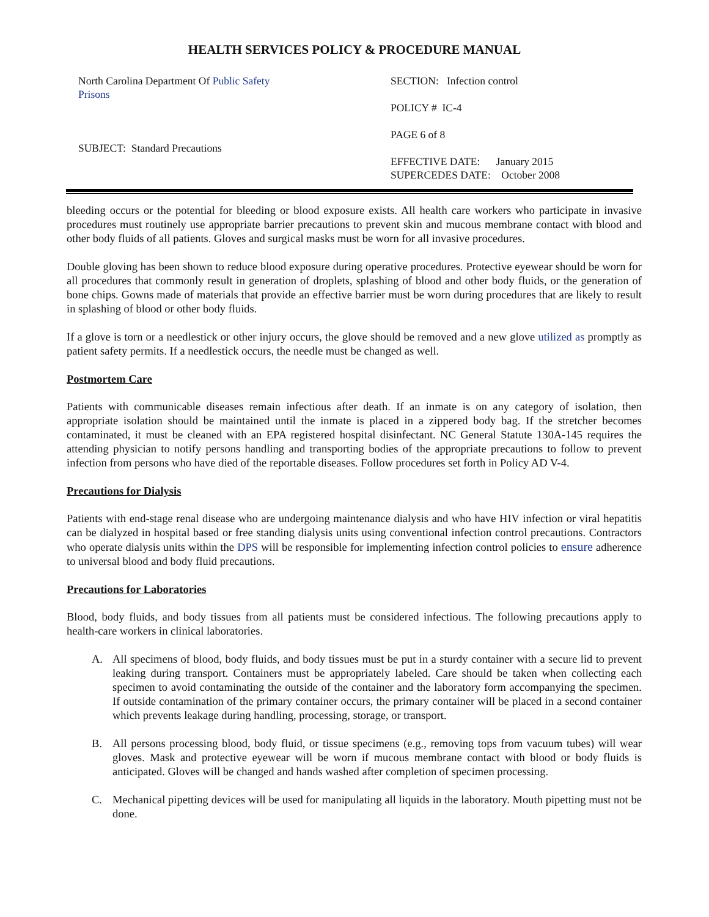HEALTH SERVICES POLICY & PROCEDURE MANUAL
North Carolina Department Of Public Safety
Prisons
SUBJECT: Standard Precautions
SECTION: Infection control
POLICY # IC-4
PAGE 6 of 8
EFFECTIVE DATE: January 2015
SUPERCEDES DATE: October 2008
bleeding occurs or the potential for bleeding or blood exposure exists. All health care workers who participate in invasive procedures must routinely use appropriate barrier precautions to prevent skin and mucous membrane contact with blood and other body fluids of all patients. Gloves and surgical masks must be worn for all invasive procedures.
Double gloving has been shown to reduce blood exposure during operative procedures. Protective eyewear should be worn for all procedures that commonly result in generation of droplets, splashing of blood and other body fluids, or the generation of bone chips. Gowns made of materials that provide an effective barrier must be worn during procedures that are likely to result in splashing of blood or other body fluids.
If a glove is torn or a needlestick or other injury occurs, the glove should be removed and a new glove utilized as promptly as patient safety permits. If a needlestick occurs, the needle must be changed as well.
Postmortem Care
Patients with communicable diseases remain infectious after death. If an inmate is on any category of isolation, then appropriate isolation should be maintained until the inmate is placed in a zippered body bag. If the stretcher becomes contaminated, it must be cleaned with an EPA registered hospital disinfectant. NC General Statute 130A-145 requires the attending physician to notify persons handling and transporting bodies of the appropriate precautions to follow to prevent infection from persons who have died of the reportable diseases. Follow procedures set forth in Policy AD V-4.
Precautions for Dialysis
Patients with end-stage renal disease who are undergoing maintenance dialysis and who have HIV infection or viral hepatitis can be dialyzed in hospital based or free standing dialysis units using conventional infection control precautions. Contractors who operate dialysis units within the DPS will be responsible for implementing infection control policies to ensure adherence to universal blood and body fluid precautions.
Precautions for Laboratories
Blood, body fluids, and body tissues from all patients must be considered infectious. The following precautions apply to health-care workers in clinical laboratories.
A. All specimens of blood, body fluids, and body tissues must be put in a sturdy container with a secure lid to prevent leaking during transport. Containers must be appropriately labeled. Care should be taken when collecting each specimen to avoid contaminating the outside of the container and the laboratory form accompanying the specimen. If outside contamination of the primary container occurs, the primary container will be placed in a second container which prevents leakage during handling, processing, storage, or transport.
B. All persons processing blood, body fluid, or tissue specimens (e.g., removing tops from vacuum tubes) will wear gloves. Mask and protective eyewear will be worn if mucous membrane contact with blood or body fluids is anticipated. Gloves will be changed and hands washed after completion of specimen processing.
C. Mechanical pipetting devices will be used for manipulating all liquids in the laboratory. Mouth pipetting must not be done.